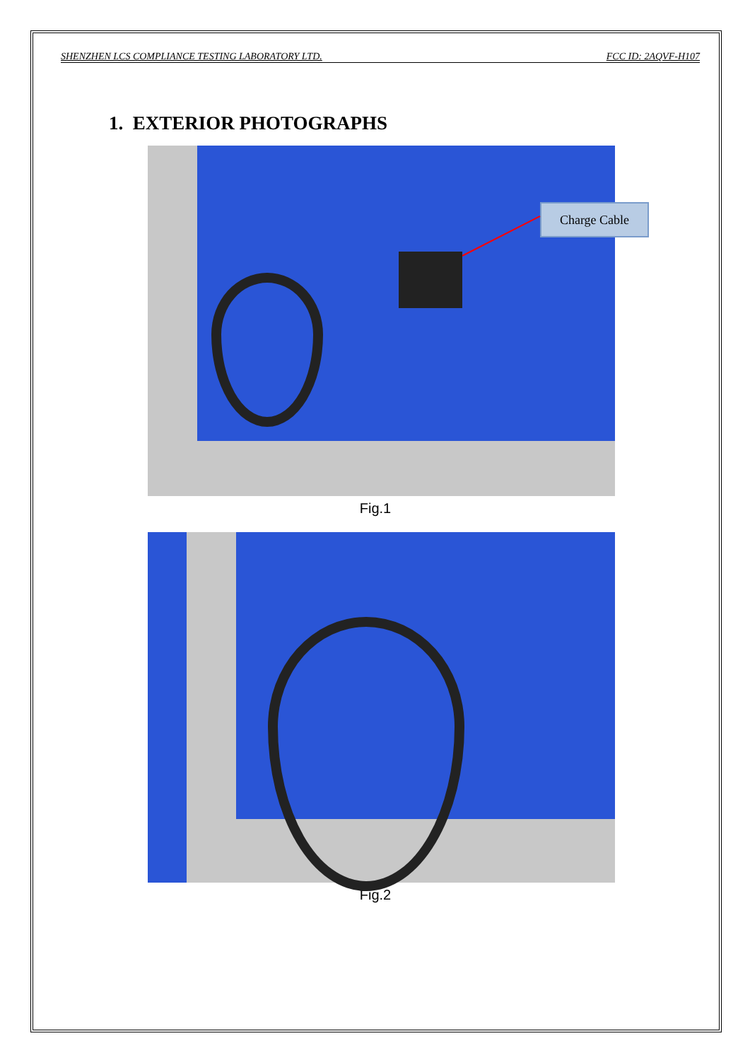SHENZHEN LCS COMPLIANCE TESTING LABORATORY LTD. FCC ID: 2AQVF-H107
1. EXTERIOR PHOTOGRAPHS
Charge Cable
Fig.1
Fig.2